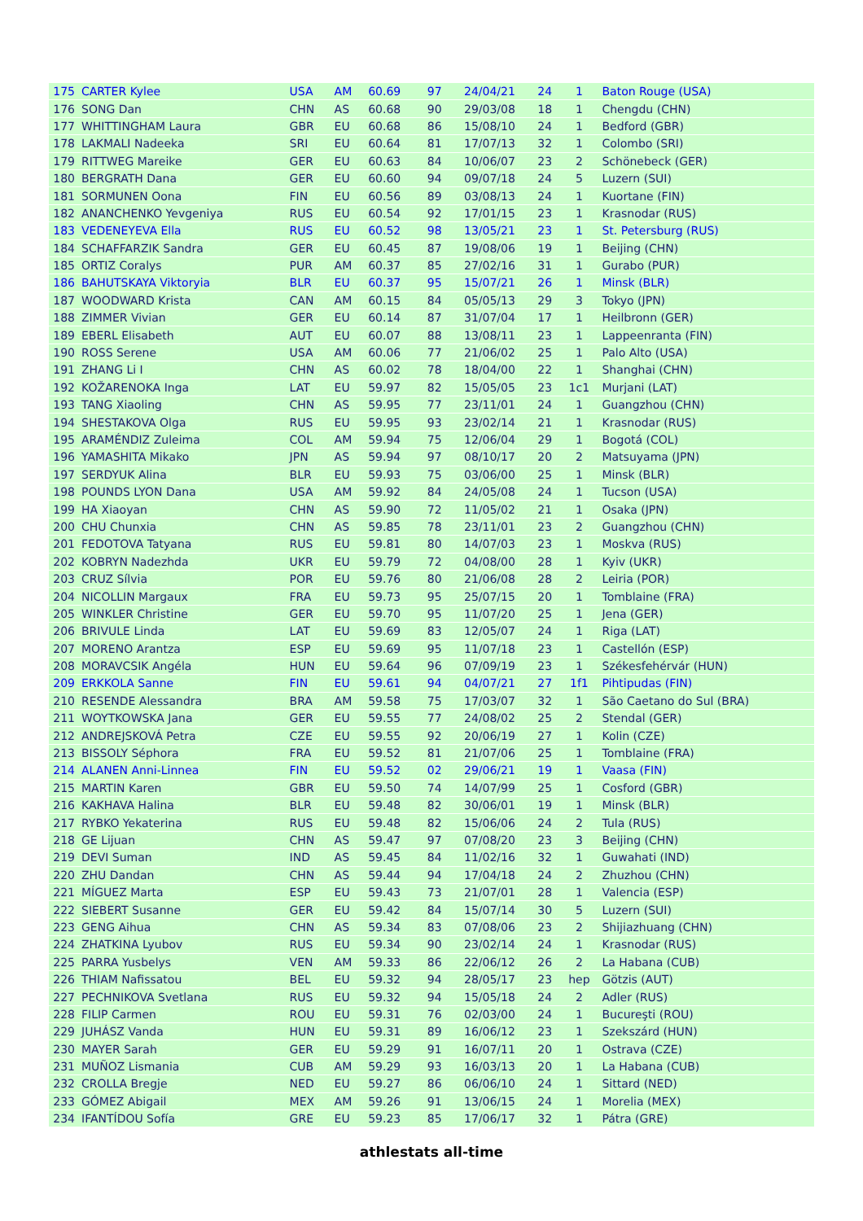| 175 | CARTER Kylee | USA | AM | 60.69 | 97 | 24/04/21 | 24 | 1 | Baton Rouge (USA) |
| 176 | SONG Dan | CHN | AS | 60.68 | 90 | 29/03/08 | 18 | 1 | Chengdu (CHN) |
| 177 | WHITTINGHAM Laura | GBR | EU | 60.68 | 86 | 15/08/10 | 24 | 1 | Bedford (GBR) |
| 178 | LAKMALI Nadeeka | SRI | EU | 60.64 | 81 | 17/07/13 | 32 | 1 | Colombo (SRI) |
| 179 | RITTWEG Mareike | GER | EU | 60.63 | 84 | 10/06/07 | 23 | 2 | Schönebeck (GER) |
| 180 | BERGRATH Dana | GER | EU | 60.60 | 94 | 09/07/18 | 24 | 5 | Luzern (SUI) |
| 181 | SORMUNEN Oona | FIN | EU | 60.56 | 89 | 03/08/13 | 24 | 1 | Kuortane (FIN) |
| 182 | ANANCHENKO Yevgeniya | RUS | EU | 60.54 | 92 | 17/01/15 | 23 | 1 | Krasnodar (RUS) |
| 183 | VEDENEYEVA Ella | RUS | EU | 60.52 | 98 | 13/05/21 | 23 | 1 | St. Petersburg (RUS) |
| 184 | SCHAFFARZIK Sandra | GER | EU | 60.45 | 87 | 19/08/06 | 19 | 1 | Beijing (CHN) |
| 185 | ORTIZ Coralys | PUR | AM | 60.37 | 85 | 27/02/16 | 31 | 1 | Gurabo (PUR) |
| 186 | BAHUTSKAYA Viktoryia | BLR | EU | 60.37 | 95 | 15/07/21 | 26 | 1 | Minsk (BLR) |
| 187 | WOODWARD Krista | CAN | AM | 60.15 | 84 | 05/05/13 | 29 | 3 | Tokyo (JPN) |
| 188 | ZIMMER Vivian | GER | EU | 60.14 | 87 | 31/07/04 | 17 | 1 | Heilbronn (GER) |
| 189 | EBERL Elisabeth | AUT | EU | 60.07 | 88 | 13/08/11 | 23 | 1 | Lappeenranta (FIN) |
| 190 | ROSS Serene | USA | AM | 60.06 | 77 | 21/06/02 | 25 | 1 | Palo Alto (USA) |
| 191 | ZHANG Li I | CHN | AS | 60.02 | 78 | 18/04/00 | 22 | 1 | Shanghai (CHN) |
| 192 | KOŽARENOKA Inga | LAT | EU | 59.97 | 82 | 15/05/05 | 23 | 1c1 | Murjani (LAT) |
| 193 | TANG Xiaoling | CHN | AS | 59.95 | 77 | 23/11/01 | 24 | 1 | Guangzhou (CHN) |
| 194 | SHESTAKOVA Olga | RUS | EU | 59.95 | 93 | 23/02/14 | 21 | 1 | Krasnodar (RUS) |
| 195 | ARAMÉNDIZ Zuleima | COL | AM | 59.94 | 75 | 12/06/04 | 29 | 1 | Bogotá (COL) |
| 196 | YAMASHITA Mikako | JPN | AS | 59.94 | 97 | 08/10/17 | 20 | 2 | Matsuyama (JPN) |
| 197 | SERDYUK Alina | BLR | EU | 59.93 | 75 | 03/06/00 | 25 | 1 | Minsk (BLR) |
| 198 | POUNDS LYON Dana | USA | AM | 59.92 | 84 | 24/05/08 | 24 | 1 | Tucson (USA) |
| 199 | HA Xiaoyan | CHN | AS | 59.90 | 72 | 11/05/02 | 21 | 1 | Osaka (JPN) |
| 200 | CHU Chunxia | CHN | AS | 59.85 | 78 | 23/11/01 | 23 | 2 | Guangzhou (CHN) |
| 201 | FEDOTOVA Tatyana | RUS | EU | 59.81 | 80 | 14/07/03 | 23 | 1 | Moskva (RUS) |
| 202 | KOBRYN Nadezhda | UKR | EU | 59.79 | 72 | 04/08/00 | 28 | 1 | Kyiv (UKR) |
| 203 | CRUZ Sílvia | POR | EU | 59.76 | 80 | 21/06/08 | 28 | 2 | Leiria (POR) |
| 204 | NICOLLIN Margaux | FRA | EU | 59.73 | 95 | 25/07/15 | 20 | 1 | Tomblaine (FRA) |
| 205 | WINKLER Christine | GER | EU | 59.70 | 95 | 11/07/20 | 25 | 1 | Jena (GER) |
| 206 | BRIVULE Linda | LAT | EU | 59.69 | 83 | 12/05/07 | 24 | 1 | Riga (LAT) |
| 207 | MORENO Arantza | ESP | EU | 59.69 | 95 | 11/07/18 | 23 | 1 | Castellón (ESP) |
| 208 | MORAVCSIK Angéla | HUN | EU | 59.64 | 96 | 07/09/19 | 23 | 1 | Székesfehérvár (HUN) |
| 209 | ERKKOLA Sanne | FIN | EU | 59.61 | 94 | 04/07/21 | 27 | 1f1 | Pihtipudas (FIN) |
| 210 | RESENDE Alessandra | BRA | AM | 59.58 | 75 | 17/03/07 | 32 | 1 | São Caetano do Sul (BRA) |
| 211 | WOYTKOWSKA Jana | GER | EU | 59.55 | 77 | 24/08/02 | 25 | 2 | Stendal (GER) |
| 212 | ANDREJSKOVÁ Petra | CZE | EU | 59.55 | 92 | 20/06/19 | 27 | 1 | Kolin (CZE) |
| 213 | BISSOLY Séphora | FRA | EU | 59.52 | 81 | 21/07/06 | 25 | 1 | Tomblaine (FRA) |
| 214 | ALANEN Anni-Linnea | FIN | EU | 59.52 | 02 | 29/06/21 | 19 | 1 | Vaasa (FIN) |
| 215 | MARTIN Karen | GBR | EU | 59.50 | 74 | 14/07/99 | 25 | 1 | Cosford (GBR) |
| 216 | KAKHAVA Halina | BLR | EU | 59.48 | 82 | 30/06/01 | 19 | 1 | Minsk (BLR) |
| 217 | RYBKO Yekaterina | RUS | EU | 59.48 | 82 | 15/06/06 | 24 | 2 | Tula (RUS) |
| 218 | GE Lijuan | CHN | AS | 59.47 | 97 | 07/08/20 | 23 | 3 | Beijing (CHN) |
| 219 | DEVI Suman | IND | AS | 59.45 | 84 | 11/02/16 | 32 | 1 | Guwahati (IND) |
| 220 | ZHU Dandan | CHN | AS | 59.44 | 94 | 17/04/18 | 24 | 2 | Zhuzhou (CHN) |
| 221 | MÍGUEZ Marta | ESP | EU | 59.43 | 73 | 21/07/01 | 28 | 1 | Valencia (ESP) |
| 222 | SIEBERT Susanne | GER | EU | 59.42 | 84 | 15/07/14 | 30 | 5 | Luzern (SUI) |
| 223 | GENG Aihua | CHN | AS | 59.34 | 83 | 07/08/06 | 23 | 2 | Shijiazhuang (CHN) |
| 224 | ZHATKINA Lyubov | RUS | EU | 59.34 | 90 | 23/02/14 | 24 | 1 | Krasnodar (RUS) |
| 225 | PARRA Yusbelys | VEN | AM | 59.33 | 86 | 22/06/12 | 26 | 2 | La Habana (CUB) |
| 226 | THIAM Nafissatou | BEL | EU | 59.32 | 94 | 28/05/17 | 23 | hep | Götzis (AUT) |
| 227 | PECHNIKOVA Svetlana | RUS | EU | 59.32 | 94 | 15/05/18 | 24 | 2 | Adler (RUS) |
| 228 | FILIP Carmen | ROU | EU | 59.31 | 76 | 02/03/00 | 24 | 1 | Bucureşti (ROU) |
| 229 | JUHÁSZ Vanda | HUN | EU | 59.31 | 89 | 16/06/12 | 23 | 1 | Szekszárd (HUN) |
| 230 | MAYER Sarah | GER | EU | 59.29 | 91 | 16/07/11 | 20 | 1 | Ostrava (CZE) |
| 231 | MUÑOZ Lismania | CUB | AM | 59.29 | 93 | 16/03/13 | 20 | 1 | La Habana (CUB) |
| 232 | CROLLA Bregje | NED | EU | 59.27 | 86 | 06/06/10 | 24 | 1 | Sittard (NED) |
| 233 | GÓMEZ Abigail | MEX | AM | 59.26 | 91 | 13/06/15 | 24 | 1 | Morelia (MEX) |
| 234 | IFANTÍDOU Sofía | GRE | EU | 59.23 | 85 | 17/06/17 | 32 | 1 | Pátra (GRE) |
athlestats all-time